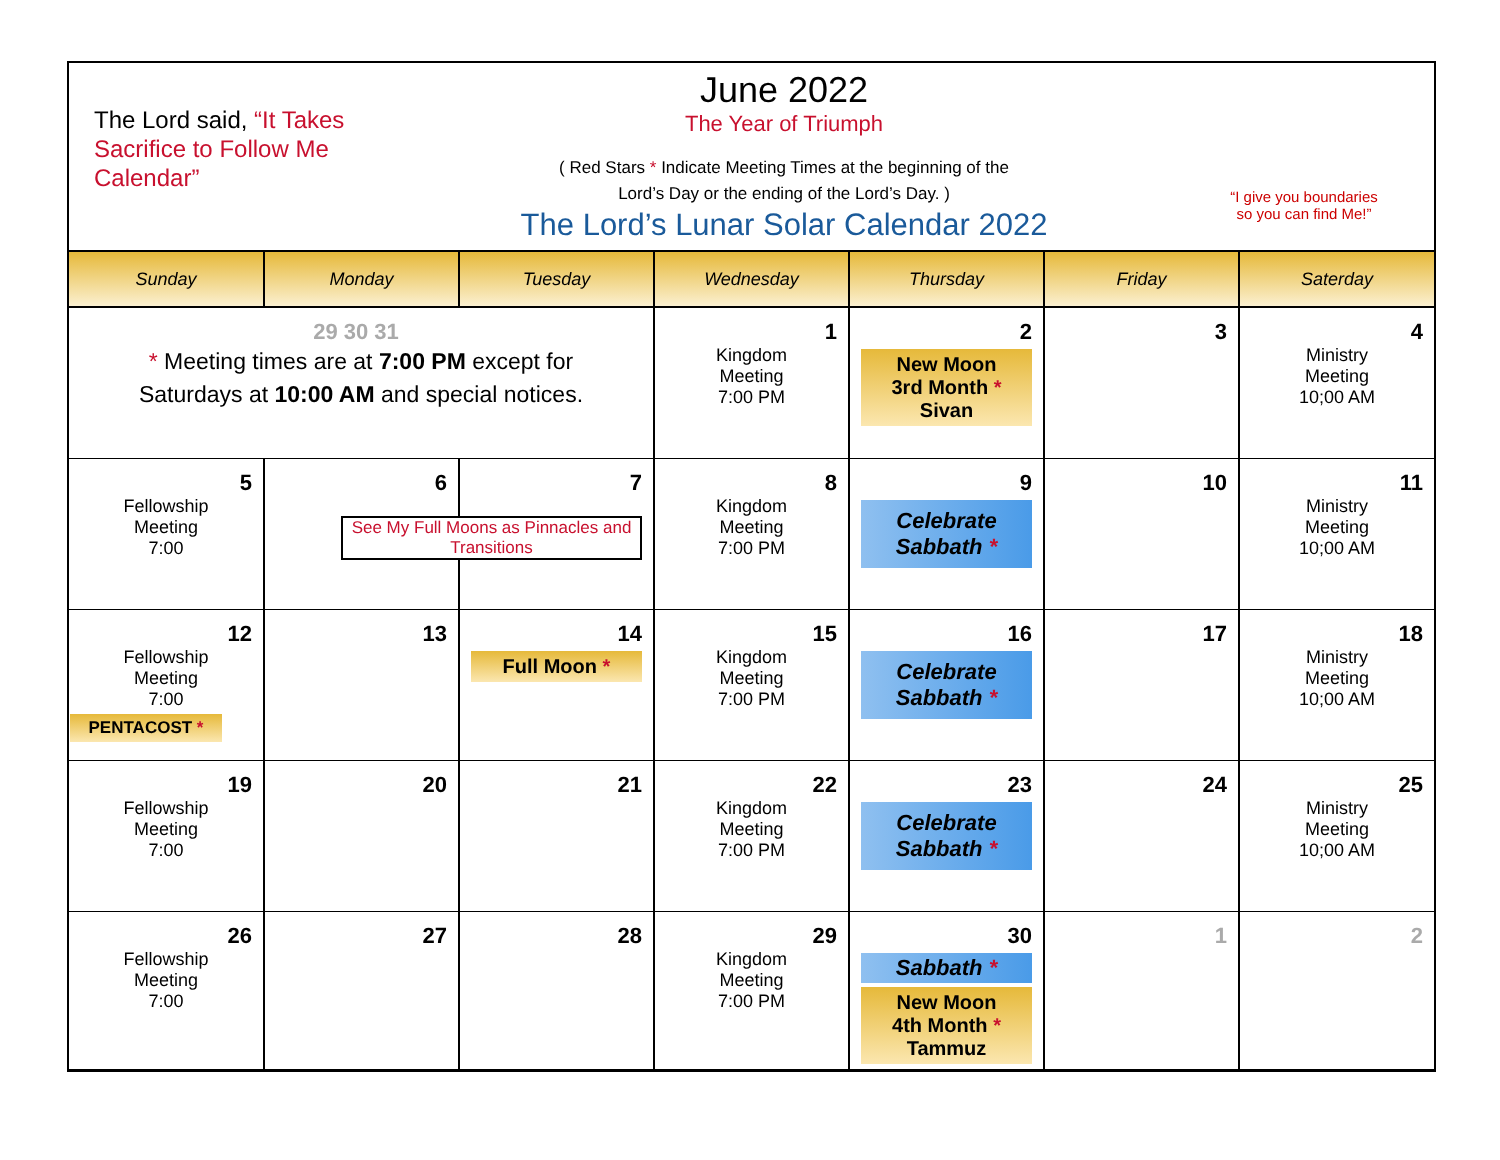The Lord said, “It Takes Sacrifice to Follow Me Calendar”
June 2022
The Year of Triumph
( Red Stars * Indicate Meeting Times at the beginning of the
Lord’s Day or the ending of the Lord’s Day. )
The Lord’s Lunar Solar Calendar 2022
“I give you boundaries
so you can find Me!”
| Sunday | Monday | Tuesday | Wednesday | Thursday | Friday | Saterday |
| --- | --- | --- | --- | --- | --- | --- |
| 29 30 31 * Meeting times are at 7:00 PM except for Saturdays at 10:00 AM and special notices. | | | 1 Kingdom Meeting 7:00 PM | 2 New Moon 3rd Month * Sivan | 3 | 4 Ministry Meeting 10;00 AM |
| 5 Fellowship Meeting 7:00 | 6 | 7 See My Full Moons as Pinnacles and Transitions | 8 Kingdom Meeting 7:00 PM | 9 Celebrate Sabbath * | 10 | 11 Ministry Meeting 10;00 AM |
| 12 Fellowship Meeting 7:00 PENTACOST * | 13 | 14 Full Moon * | 15 Kingdom Meeting 7:00 PM | 16 Celebrate Sabbath * | 17 | 18 Ministry Meeting 10;00 AM |
| 19 Fellowship Meeting 7:00 | 20 | 21 | 22 Kingdom Meeting 7:00 PM | 23 Celebrate Sabbath * | 24 | 25 Ministry Meeting 10;00 AM |
| 26 Fellowship Meeting 7:00 | 27 | 28 | 29 Kingdom Meeting 7:00 PM | 30 Sabbath * New Moon 4th Month * Tammuz | 1 | 2 |